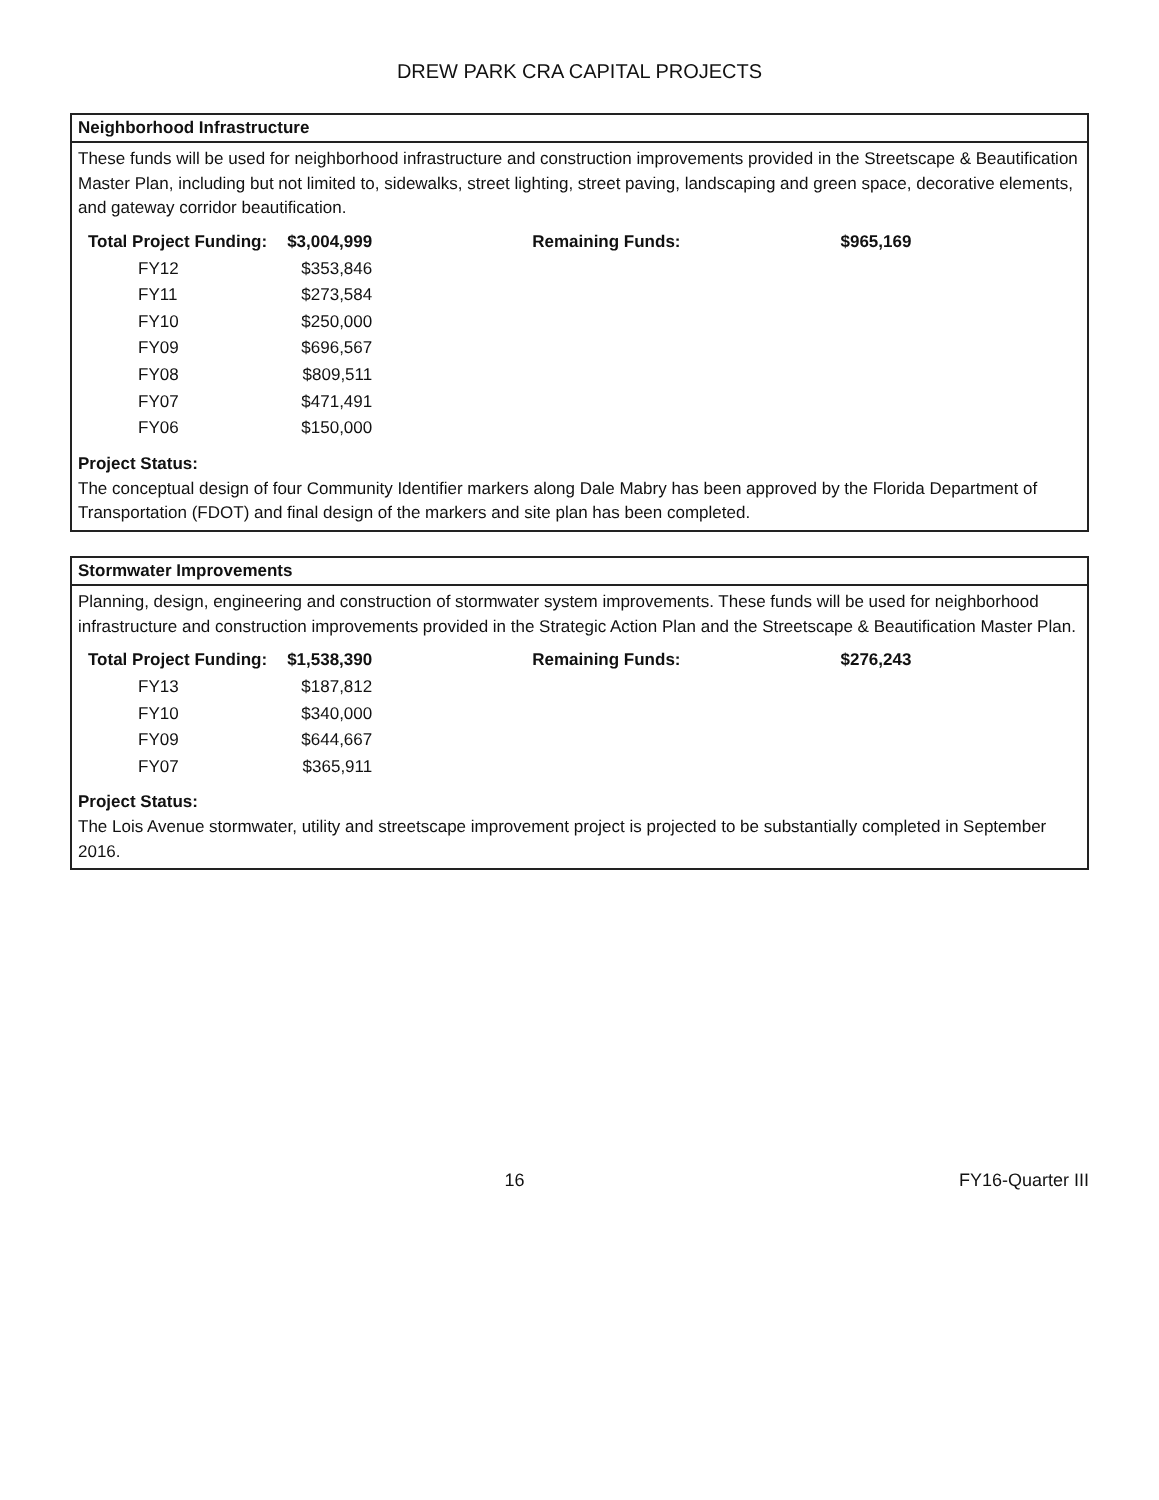DREW PARK CRA CAPITAL PROJECTS
Neighborhood Infrastructure
These funds will be used for neighborhood infrastructure and construction improvements provided in the Streetscape & Beautification Master Plan, including but not limited to, sidewalks, street lighting, street paving, landscaping and green space, decorative elements, and gateway corridor beautification.
| Total Project Funding: | $3,004,999 | Remaining Funds: | $965,169 |
| --- | --- | --- | --- |
| FY12 | $353,846 | | |
| FY11 | $273,584 | | |
| FY10 | $250,000 | | |
| FY09 | $696,567 | | |
| FY08 | $809,511 | | |
| FY07 | $471,491 | | |
| FY06 | $150,000 | | |
Project Status:
The conceptual design of four Community Identifier markers along Dale Mabry has been approved by the Florida Department of Transportation (FDOT) and final design of the markers and site plan has been completed.
Stormwater Improvements
Planning, design, engineering and construction of stormwater system improvements. These funds will be used for neighborhood infrastructure and construction improvements provided in the Strategic Action Plan and the Streetscape & Beautification Master Plan.
| Total Project Funding: | $1,538,390 | Remaining Funds: | $276,243 |
| --- | --- | --- | --- |
| FY13 | $187,812 | | |
| FY10 | $340,000 | | |
| FY09 | $644,667 | | |
| FY07 | $365,911 | | |
Project Status:
The Lois Avenue stormwater, utility and streetscape improvement project is projected to be substantially completed in September 2016.
16 FY16-Quarter III